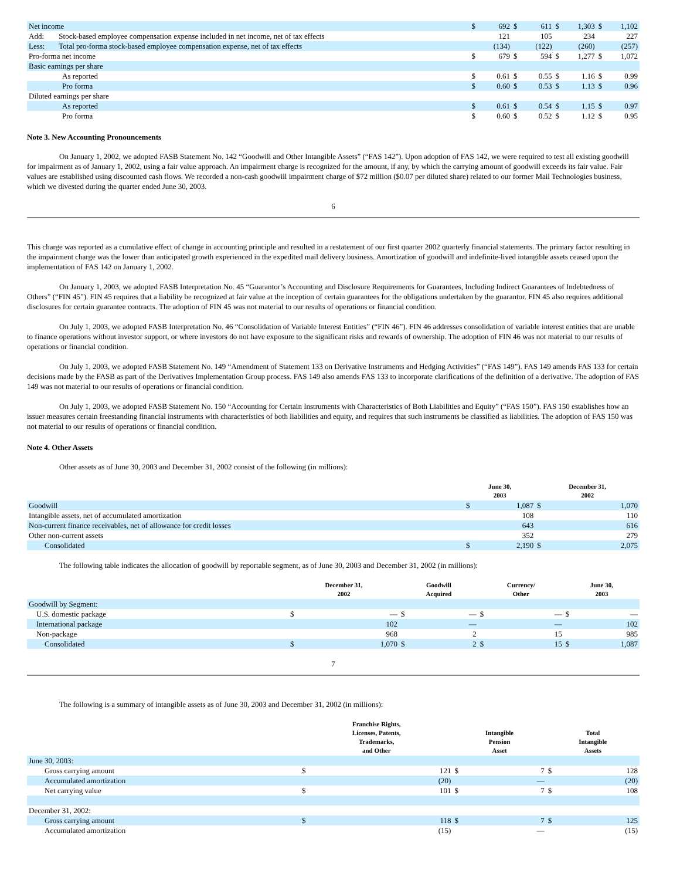| Net income | | $ | 692 | $ | 611 | $ | 1,303 | $ | 1,102 |
| Add: | Stock-based employee compensation expense included in net income, net of tax effects | | 121 | | 105 | | 234 | | 227 |
| Less: | Total pro-forma stock-based employee compensation expense, net of tax effects | | (134) | | (122) | | (260) | | (257) |
| Pro-forma net income | | $ | 679 | $ | 594 | $ | 1,277 | $ | 1,072 |
| Basic earnings per share | | | | | | | | | |
| As reported | | $ | 0.61 | $ | 0.55 | $ | 1.16 | $ | 0.99 |
| Pro forma | | $ | 0.60 | $ | 0.53 | $ | 1.13 | $ | 0.96 |
| Diluted earnings per share | | | | | | | | | |
| As reported | | $ | 0.61 | $ | 0.54 | $ | 1.15 | $ | 0.97 |
| Pro forma | | $ | 0.60 | $ | 0.52 | $ | 1.12 | $ | 0.95 |
Note 3. New Accounting Pronouncements
On January 1, 2002, we adopted FASB Statement No. 142 “Goodwill and Other Intangible Assets” (“FAS 142”). Upon adoption of FAS 142, we were required to test all existing goodwill for impairment as of January 1, 2002, using a fair value approach. An impairment charge is recognized for the amount, if any, by which the carrying amount of goodwill exceeds its fair value. Fair values are established using discounted cash flows. We recorded a non-cash goodwill impairment charge of $72 million ($0.07 per diluted share) related to our former Mail Technologies business, which we divested during the quarter ended June 30, 2003.
6
This charge was reported as a cumulative effect of change in accounting principle and resulted in a restatement of our first quarter 2002 quarterly financial statements. The primary factor resulting in the impairment charge was the lower than anticipated growth experienced in the expedited mail delivery business. Amortization of goodwill and indefinite-lived intangible assets ceased upon the implementation of FAS 142 on January 1, 2002.
On January 1, 2003, we adopted FASB Interpretation No. 45 “Guarantor’s Accounting and Disclosure Requirements for Guarantees, Including Indirect Guarantees of Indebtedness of Others” (“FIN 45”). FIN 45 requires that a liability be recognized at fair value at the inception of certain guarantees for the obligations undertaken by the guarantor. FIN 45 also requires additional disclosures for certain guarantee contracts. The adoption of FIN 45 was not material to our results of operations or financial condition.
On July 1, 2003, we adopted FASB Interpretation No. 46 “Consolidation of Variable Interest Entities” (“FIN 46”). FIN 46 addresses consolidation of variable interest entities that are unable to finance operations without investor support, or where investors do not have exposure to the significant risks and rewards of ownership. The adoption of FIN 46 was not material to our results of operations or financial condition.
On July 1, 2003, we adopted FASB Statement No. 149 “Amendment of Statement 133 on Derivative Instruments and Hedging Activities” (“FAS 149”). FAS 149 amends FAS 133 for certain decisions made by the FASB as part of the Derivatives Implementation Group process. FAS 149 also amends FAS 133 to incorporate clarifications of the definition of a derivative. The adoption of FAS 149 was not material to our results of operations or financial condition.
On July 1, 2003, we adopted FASB Statement No. 150 “Accounting for Certain Instruments with Characteristics of Both Liabilities and Equity” (“FAS 150”). FAS 150 establishes how an issuer measures certain freestanding financial instruments with characteristics of both liabilities and equity, and requires that such instruments be classified as liabilities. The adoption of FAS 150 was not material to our results of operations or financial condition.
Note 4. Other Assets
Other assets as of June 30, 2003 and December 31, 2002 consist of the following (in millions):
| | June 30, 2003 | | December 31, 2002 | |
| --- | --- | --- | --- | --- |
| Goodwill | $ | 1,087 | $ | 1,070 |
| Intangible assets, net of accumulated amortization | | 108 | | 110 |
| Non-current finance receivables, net of allowance for credit losses | | 643 | | 616 |
| Other non-current assets | | 352 | | 279 |
| Consolidated | $ | 2,190 | $ | 2,075 |
The following table indicates the allocation of goodwill by reportable segment, as of June 30, 2003 and December 31, 2002 (in millions):
| | December 31, 2002 | | Goodwill Acquired | | Currency/ Other | | June 30, 2003 | |
| --- | --- | --- | --- | --- | --- | --- | --- | --- |
| Goodwill by Segment: | | | | | | | | |
| U.S. domestic package | $ | — | $ | — | $ | — | $ | — |
| International package | | 102 | | — | | — | | 102 |
| Non-package | | 968 | | 2 | | 15 | | 985 |
| Consolidated | $ | 1,070 | $ | 2 | $ | 15 | $ | 1,087 |
7
The following is a summary of intangible assets as of June 30, 2003 and December 31, 2002 (in millions):
| | Franchise Rights, Licenses, Patents, Trademarks, and Other | | Intangible Pension Asset | | Total Intangible Assets | |
| --- | --- | --- | --- | --- | --- | --- |
| June 30, 2003: | | | | | | |
| Gross carrying amount | $ | 121 | $ | 7 | $ | 128 |
| Accumulated amortization | | (20) | | — | | (20) |
| Net carrying value | $ | 101 | $ | 7 | $ | 108 |
| December 31, 2002: | | | | | | |
| Gross carrying amount | $ | 118 | $ | 7 | $ | 125 |
| Accumulated amortization | | (15) | | — | | (15) |